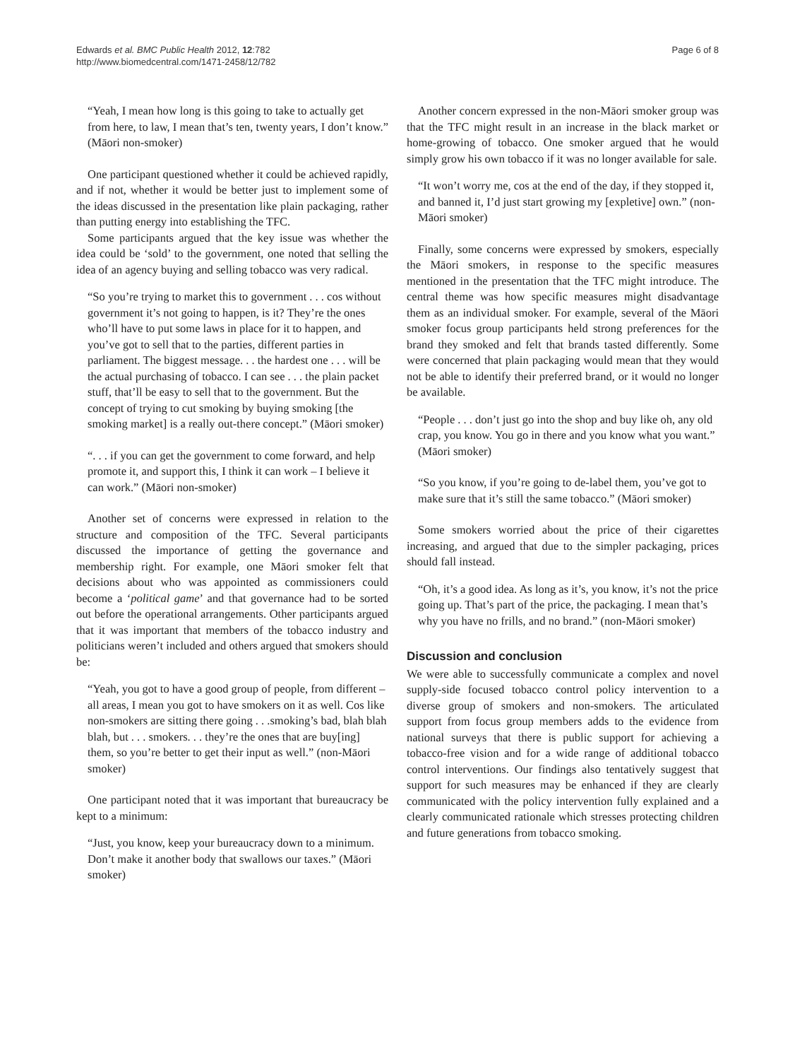Edwards et al. BMC Public Health 2012, 12:782
http://www.biomedcentral.com/1471-2458/12/782
Page 6 of 8
“Yeah, I mean how long is this going to take to actually get from here, to law, I mean that’s ten, twenty years, I don’t know.” (Māori non-smoker)
One participant questioned whether it could be achieved rapidly, and if not, whether it would be better just to implement some of the ideas discussed in the presentation like plain packaging, rather than putting energy into establishing the TFC.
Some participants argued that the key issue was whether the idea could be ‘sold’ to the government, one noted that selling the idea of an agency buying and selling tobacco was very radical.
“So you’re trying to market this to government . . . cos without government it’s not going to happen, is it? They’re the ones who’ll have to put some laws in place for it to happen, and you’ve got to sell that to the parties, different parties in parliament. The biggest message. . . the hardest one . . . will be the actual purchasing of tobacco. I can see . . . the plain packet stuff, that’ll be easy to sell that to the government. But the concept of trying to cut smoking by buying smoking [the smoking market] is a really out-there concept.” (Māori smoker)
“. . . if you can get the government to come forward, and help promote it, and support this, I think it can work – I believe it can work.” (Māori non-smoker)
Another set of concerns were expressed in relation to the structure and composition of the TFC. Several participants discussed the importance of getting the governance and membership right. For example, one Māori smoker felt that decisions about who was appointed as commissioners could become a ‘political game’ and that governance had to be sorted out before the operational arrangements. Other participants argued that it was important that members of the tobacco industry and politicians weren’t included and others argued that smokers should be:
“Yeah, you got to have a good group of people, from different – all areas, I mean you got to have smokers on it as well. Cos like non-smokers are sitting there going . . .smoking’s bad, blah blah blah, but . . . smokers. . . they’re the ones that are buy[ing] them, so you’re better to get their input as well.” (non-Māori smoker)
One participant noted that it was important that bureaucracy be kept to a minimum:
“Just, you know, keep your bureaucracy down to a minimum. Don’t make it another body that swallows our taxes.” (Māori smoker)
Another concern expressed in the non-Māori smoker group was that the TFC might result in an increase in the black market or home-growing of tobacco. One smoker argued that he would simply grow his own tobacco if it was no longer available for sale.
“It won’t worry me, cos at the end of the day, if they stopped it, and banned it, I’d just start growing my [expletive] own.” (non-Māori smoker)
Finally, some concerns were expressed by smokers, especially the Māori smokers, in response to the specific measures mentioned in the presentation that the TFC might introduce. The central theme was how specific measures might disadvantage them as an individual smoker. For example, several of the Māori smoker focus group participants held strong preferences for the brand they smoked and felt that brands tasted differently. Some were concerned that plain packaging would mean that they would not be able to identify their preferred brand, or it would no longer be available.
“People . . . don’t just go into the shop and buy like oh, any old crap, you know. You go in there and you know what you want.” (Māori smoker)
“So you know, if you’re going to de-label them, you’ve got to make sure that it’s still the same tobacco.” (Māori smoker)
Some smokers worried about the price of their cigarettes increasing, and argued that due to the simpler packaging, prices should fall instead.
“Oh, it’s a good idea. As long as it’s, you know, it’s not the price going up. That’s part of the price, the packaging. I mean that’s why you have no frills, and no brand.” (non-Māori smoker)
Discussion and conclusion
We were able to successfully communicate a complex and novel supply-side focused tobacco control policy intervention to a diverse group of smokers and non-smokers. The articulated support from focus group members adds to the evidence from national surveys that there is public support for achieving a tobacco-free vision and for a wide range of additional tobacco control interventions. Our findings also tentatively suggest that support for such measures may be enhanced if they are clearly communicated with the policy intervention fully explained and a clearly communicated rationale which stresses protecting children and future generations from tobacco smoking.